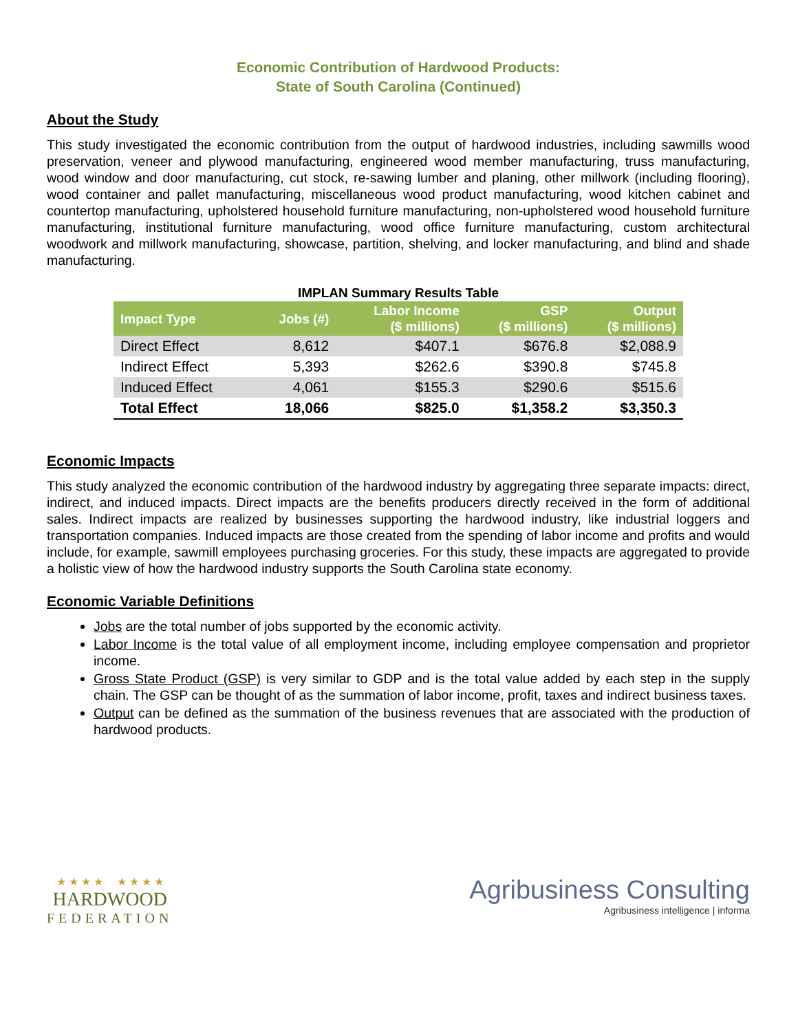Economic Contribution of Hardwood Products:
State of South Carolina (Continued)
About the Study
This study investigated the economic contribution from the output of hardwood industries, including sawmills wood preservation, veneer and plywood manufacturing, engineered wood member manufacturing, truss manufacturing, wood window and door manufacturing, cut stock, re-sawing lumber and planing, other millwork (including flooring), wood container and pallet manufacturing, miscellaneous wood product manufacturing, wood kitchen cabinet and countertop manufacturing, upholstered household furniture manufacturing, non-upholstered wood household furniture manufacturing, institutional furniture manufacturing, wood office furniture manufacturing, custom architectural woodwork and millwork manufacturing, showcase, partition, shelving, and locker manufacturing, and blind and shade manufacturing.
IMPLAN Summary Results Table
| Impact Type | Jobs (#) | Labor Income ($ millions) | GSP ($ millions) | Output ($ millions) |
| --- | --- | --- | --- | --- |
| Direct Effect | 8,612 | $407.1 | $676.8 | $2,088.9 |
| Indirect Effect | 5,393 | $262.6 | $390.8 | $745.8 |
| Induced Effect | 4,061 | $155.3 | $290.6 | $515.6 |
| Total Effect | 18,066 | $825.0 | $1,358.2 | $3,350.3 |
Economic Impacts
This study analyzed the economic contribution of the hardwood industry by aggregating three separate impacts: direct, indirect, and induced impacts. Direct impacts are the benefits producers directly received in the form of additional sales. Indirect impacts are realized by businesses supporting the hardwood industry, like industrial loggers and transportation companies. Induced impacts are those created from the spending of labor income and profits and would include, for example, sawmill employees purchasing groceries. For this study, these impacts are aggregated to provide a holistic view of how the hardwood industry supports the South Carolina state economy.
Economic Variable Definitions
Jobs are the total number of jobs supported by the economic activity.
Labor Income is the total value of all employment income, including employee compensation and proprietor income.
Gross State Product (GSP) is very similar to GDP and is the total value added by each step in the supply chain. The GSP can be thought of as the summation of labor income, profit, taxes and indirect business taxes.
Output can be defined as the summation of the business revenues that are associated with the production of hardwood products.
★ ★ ★ ★ ★ ★ ★ ★
HARDWOOD
FEDERATION
Agribusiness Consulting
Agribusiness intelligence | informa